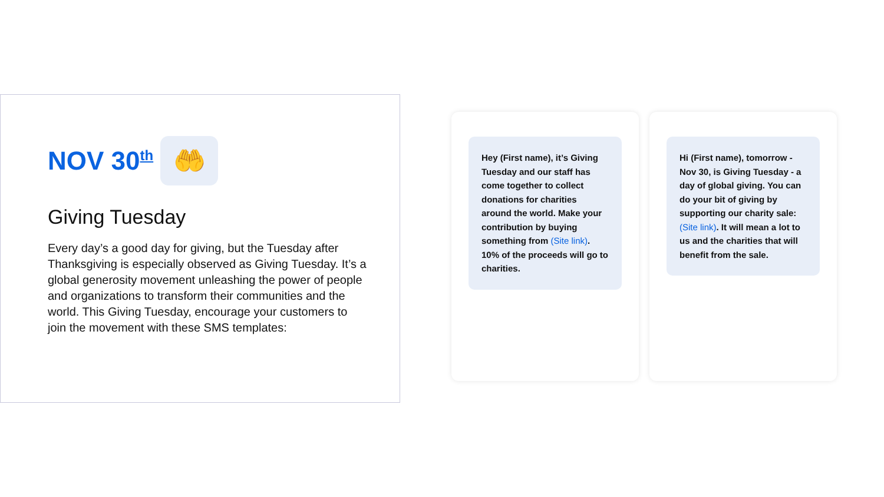NOV 30<sup>th</sup>
🤲
Giving Tuesday
Every day’s a good day for giving, but the Tuesday after Thanksgiving is especially observed as Giving Tuesday. It’s a global generosity movement unleashing the power of people and organizations to transform their communities and the world. This Giving Tuesday, encourage your customers to join the movement with these SMS templates:
Hey (First name), it’s Giving Tuesday and our staff has come together to collect donations for charities around the world. Make your contribution by buying something from (Site link). 10% of the proceeds will go to charities.
Hi (First name), tomorrow - Nov 30, is Giving Tuesday - a day of global giving. You can do your bit of giving by supporting our charity sale: (Site link). It will mean a lot to us and the charities that will benefit from the sale.